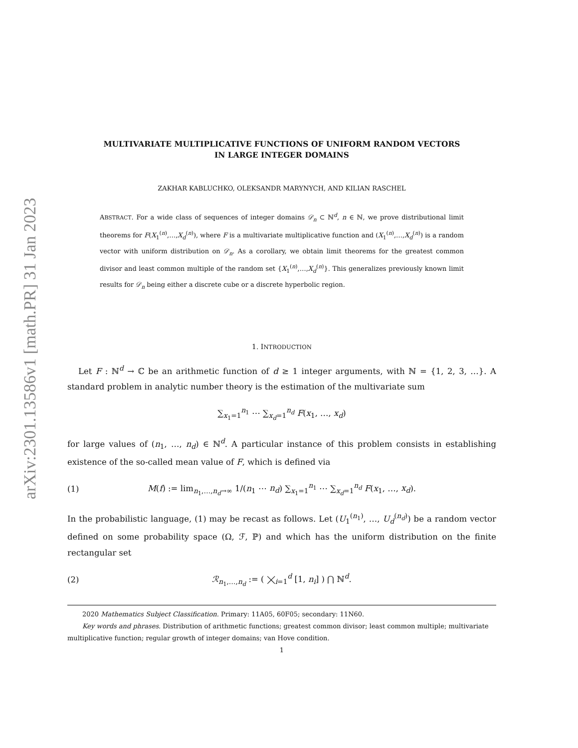arXiv:2301.13586v1 [math.PR] 31 Jan 2023
MULTIVARIATE MULTIPLICATIVE FUNCTIONS OF UNIFORM RANDOM VECTORS
IN LARGE INTEGER DOMAINS
ZAKHAR KABLUCHKO, OLEKSANDR MARYNYCH, AND KILIAN RASCHEL
ABSTRACT. For a wide class of sequences of integer domains 𝒟<sub>n</sub> ⊂ ℕ<sup>d</sup>, n ∈ ℕ, we prove distributional limit theorems for F(X<sub>1</sub><sup>(n)</sup>,…,X<sub>d</sub><sup>(n)</sup>), where F is a multivariate multiplicative function and (X<sub>1</sub><sup>(n)</sup>,…,X<sub>d</sub><sup>(n)</sup>) is a random vector with uniform distribution on 𝒟<sub>n</sub>. As a corollary, we obtain limit theorems for the greatest common divisor and least common multiple of the random set {X<sub>1</sub><sup>(n)</sup>,…,X<sub>d</sub><sup>(n)</sup>}. This generalizes previously known limit results for 𝒟<sub>n</sub> being either a discrete cube or a discrete hyperbolic region.
1. INTRODUCTION
Let F : ℕ<sup>d</sup> → ℂ be an arithmetic function of d ≥ 1 integer arguments, with ℕ = {1, 2, 3, …}. A standard problem in analytic number theory is the estimation of the multivariate sum
∑<sub>x<sub>1</sub>=1</sub><sup>n<sub>1</sub></sup> ⋯ ∑<sub>x<sub>d</sub>=1</sub><sup>n<sub>d</sub></sup> F(x<sub>1</sub>, …, x<sub>d</sub>)
for large values of (n<sub>1</sub>, …, n<sub>d</sub>) ∈ ℕ<sup>d</sup>. A particular instance of this problem consists in establishing existence of the so-called mean value of F, which is defined via
(1)
M(f) := lim<sub>n<sub>1</sub>,…,n<sub>d</sub>→∞</sub> 1/(n<sub>1</sub> ⋯ n<sub>d</sub>) ∑<sub>x<sub>1</sub>=1</sub><sup>n<sub>1</sub></sup> ⋯ ∑<sub>x<sub>d</sub>=1</sub><sup>n<sub>d</sub></sup> F(x<sub>1</sub>, …, x<sub>d</sub>).
In the probabilistic language, (1) may be recast as follows. Let (U<sub>1</sub><sup>(n<sub>1</sub>)</sup>, …, U<sub>d</sub><sup>(n<sub>d</sub>)</sup>) be a random vector defined on some probability space (Ω, ℱ, ℙ) and which has the uniform distribution on the finite rectangular set
(2)
ℛ<sub>n<sub>1</sub>,…,n<sub>d</sub></sub> := ( ⨉<sub>i=1</sub><sup>d</sup> [1, n<sub>i</sub>] ) ⋂ ℕ<sup>d</sup>.
2020 Mathematics Subject Classification. Primary: 11A05, 60F05; secondary: 11N60.
Key words and phrases. Distribution of arithmetic functions; greatest common divisor; least common multiple; multivariate multiplicative function; regular growth of integer domains; van Hove condition.
1